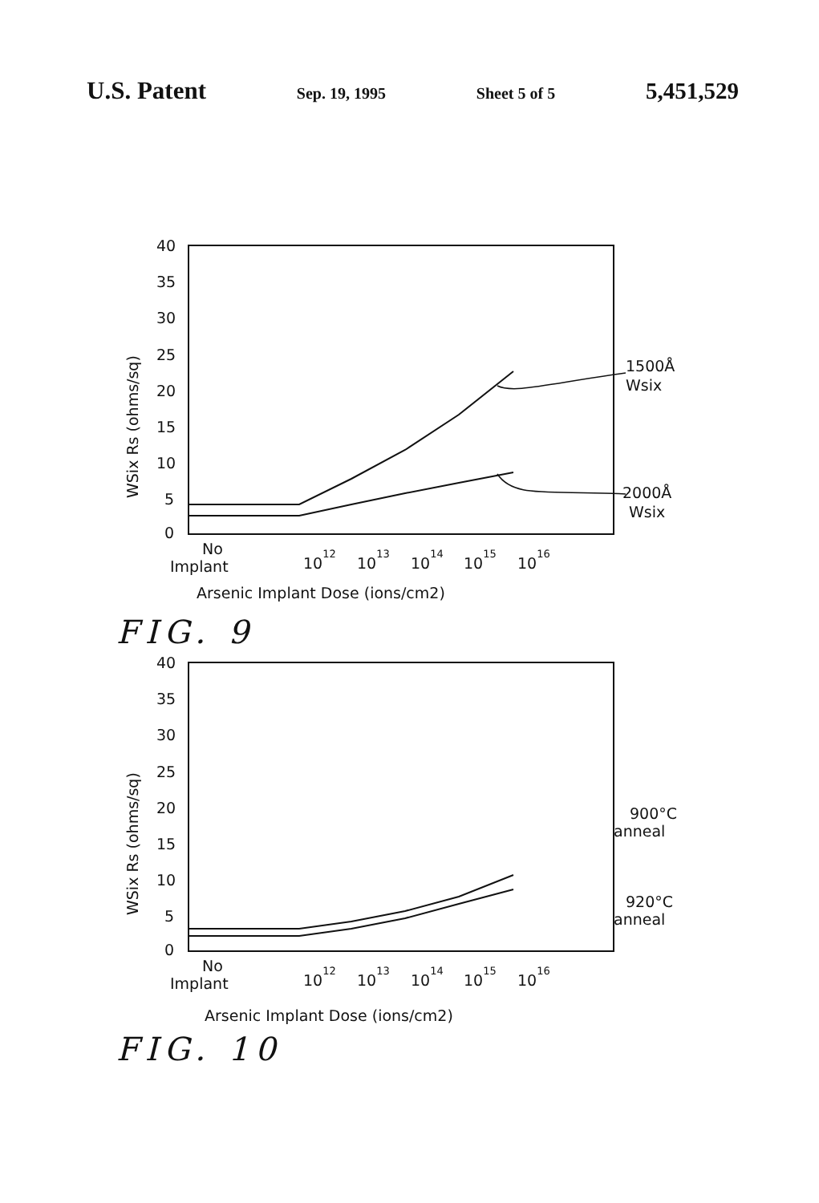U.S. Patent Sep. 19, 1995 Sheet 5 of 5 5,451,529
40
35
30
25
20
15
10
5
0
WSix Rs (ohms/sq)
1500Å
Wsix
2000Å
Wsix
No
Implant
1012
1013
1014
1015
1016
Arsenic Implant Dose (ions/cm2)
FIG. 9
40
35
30
25
20
15
10
5
0
WSix Rs (ohms/sq)
900°C
anneal
920°C
anneal
No
Implant
1012
1013
1014
1015
1016
Arsenic Implant Dose (ions/cm2)
FIG. 10